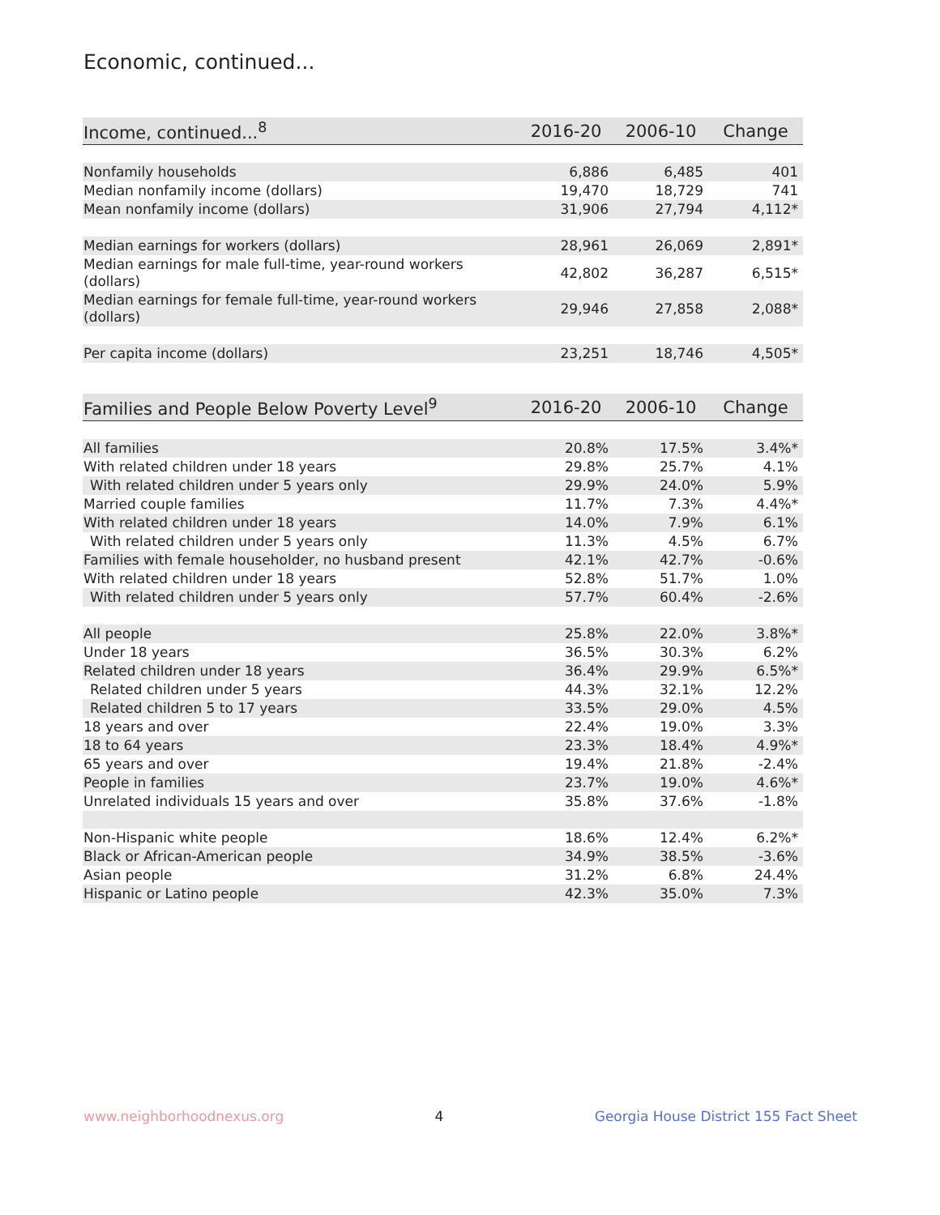Economic, continued...
| Income, continued...<sup>8</sup> | 2016-20 | 2006-10 | Change |
| --- | --- | --- | --- |
| Nonfamily households | 6,886 | 6,485 | 401 |
| Median nonfamily income (dollars) | 19,470 | 18,729 | 741 |
| Mean nonfamily income (dollars) | 31,906 | 27,794 | 4,112* |
| Median earnings for workers (dollars) | 28,961 | 26,069 | 2,891* |
| Median earnings for male full-time, year-round workers (dollars) | 42,802 | 36,287 | 6,515* |
| Median earnings for female full-time, year-round workers (dollars) | 29,946 | 27,858 | 2,088* |
| Per capita income (dollars) | 23,251 | 18,746 | 4,505* |
| Families and People Below Poverty Level<sup>9</sup> | 2016-20 | 2006-10 | Change |
| --- | --- | --- | --- |
| All families | 20.8% | 17.5% | 3.4%* |
| With related children under 18 years | 29.8% | 25.7% | 4.1% |
| With related children under 5 years only | 29.9% | 24.0% | 5.9% |
| Married couple families | 11.7% | 7.3% | 4.4%* |
| With related children under 18 years | 14.0% | 7.9% | 6.1% |
| With related children under 5 years only | 11.3% | 4.5% | 6.7% |
| Families with female householder, no husband present | 42.1% | 42.7% | -0.6% |
| With related children under 18 years | 52.8% | 51.7% | 1.0% |
| With related children under 5 years only | 57.7% | 60.4% | -2.6% |
| All people | 25.8% | 22.0% | 3.8%* |
| Under 18 years | 36.5% | 30.3% | 6.2% |
| Related children under 18 years | 36.4% | 29.9% | 6.5%* |
| Related children under 5 years | 44.3% | 32.1% | 12.2% |
| Related children 5 to 17 years | 33.5% | 29.0% | 4.5% |
| 18 years and over | 22.4% | 19.0% | 3.3% |
| 18 to 64 years | 23.3% | 18.4% | 4.9%* |
| 65 years and over | 19.4% | 21.8% | -2.4% |
| People in families | 23.7% | 19.0% | 4.6%* |
| Unrelated individuals 15 years and over | 35.8% | 37.6% | -1.8% |
| Non-Hispanic white people | 18.6% | 12.4% | 6.2%* |
| Black or African-American people | 34.9% | 38.5% | -3.6% |
| Asian people | 31.2% | 6.8% | 24.4% |
| Hispanic or Latino people | 42.3% | 35.0% | 7.3% |
www.neighborhoodnexus.org 4 Georgia House District 155 Fact Sheet